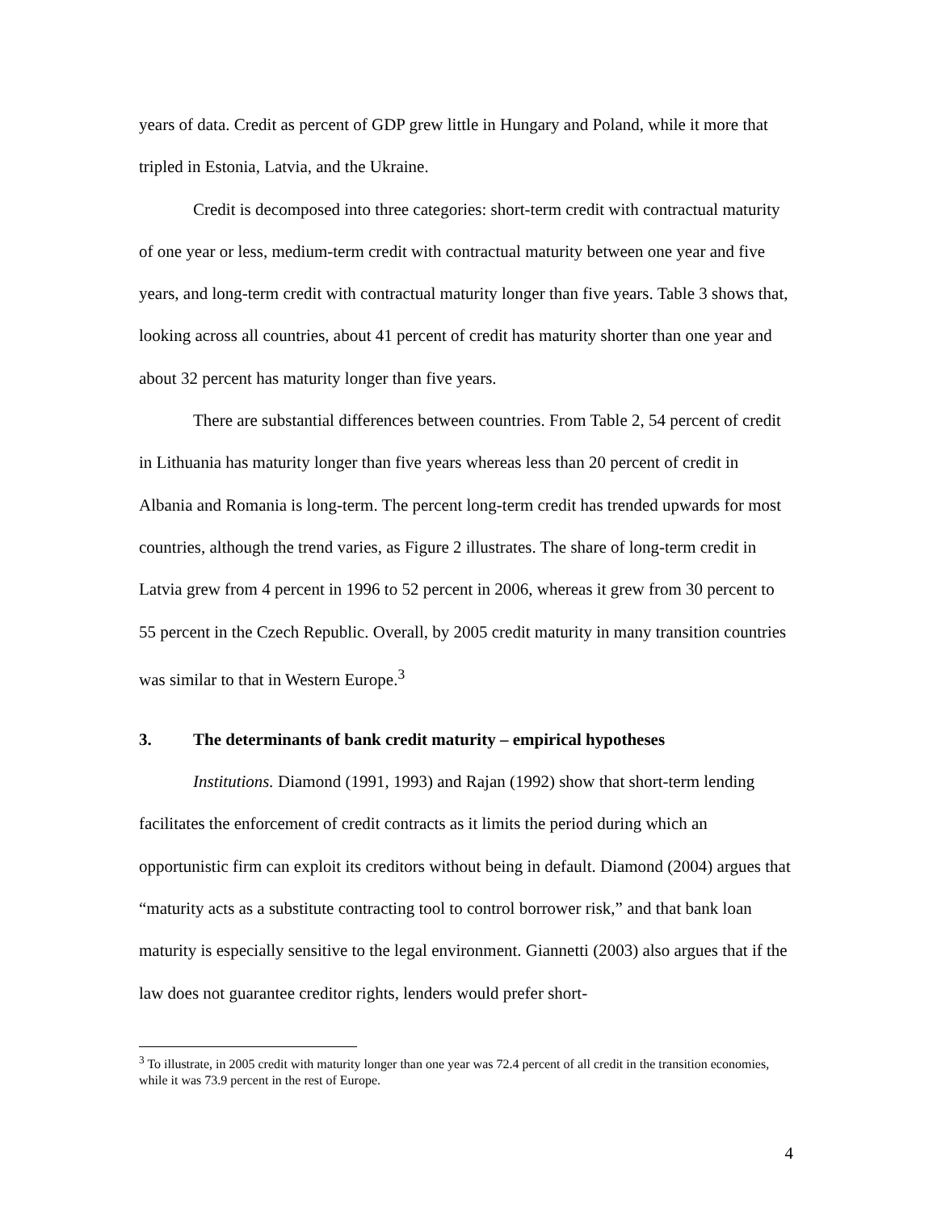years of data. Credit as percent of GDP grew little in Hungary and Poland, while it more that tripled in Estonia, Latvia, and the Ukraine.
Credit is decomposed into three categories: short-term credit with contractual maturity of one year or less, medium-term credit with contractual maturity between one year and five years, and long-term credit with contractual maturity longer than five years. Table 3 shows that, looking across all countries, about 41 percent of credit has maturity shorter than one year and about 32 percent has maturity longer than five years.
There are substantial differences between countries. From Table 2, 54 percent of credit in Lithuania has maturity longer than five years whereas less than 20 percent of credit in Albania and Romania is long-term. The percent long-term credit has trended upwards for most countries, although the trend varies, as Figure 2 illustrates. The share of long-term credit in Latvia grew from 4 percent in 1996 to 52 percent in 2006, whereas it grew from 30 percent to 55 percent in the Czech Republic. Overall, by 2005 credit maturity in many transition countries was similar to that in Western Europe.<sup>3</sup>
3. The determinants of bank credit maturity – empirical hypotheses
Institutions. Diamond (1991, 1993) and Rajan (1992) show that short-term lending facilitates the enforcement of credit contracts as it limits the period during which an opportunistic firm can exploit its creditors without being in default. Diamond (2004) argues that “maturity acts as a substitute contracting tool to control borrower risk,” and that bank loan maturity is especially sensitive to the legal environment. Giannetti (2003) also argues that if the law does not guarantee creditor rights, lenders would prefer short-
<sup>3</sup> To illustrate, in 2005 credit with maturity longer than one year was 72.4 percent of all credit in the transition economies, while it was 73.9 percent in the rest of Europe.
4